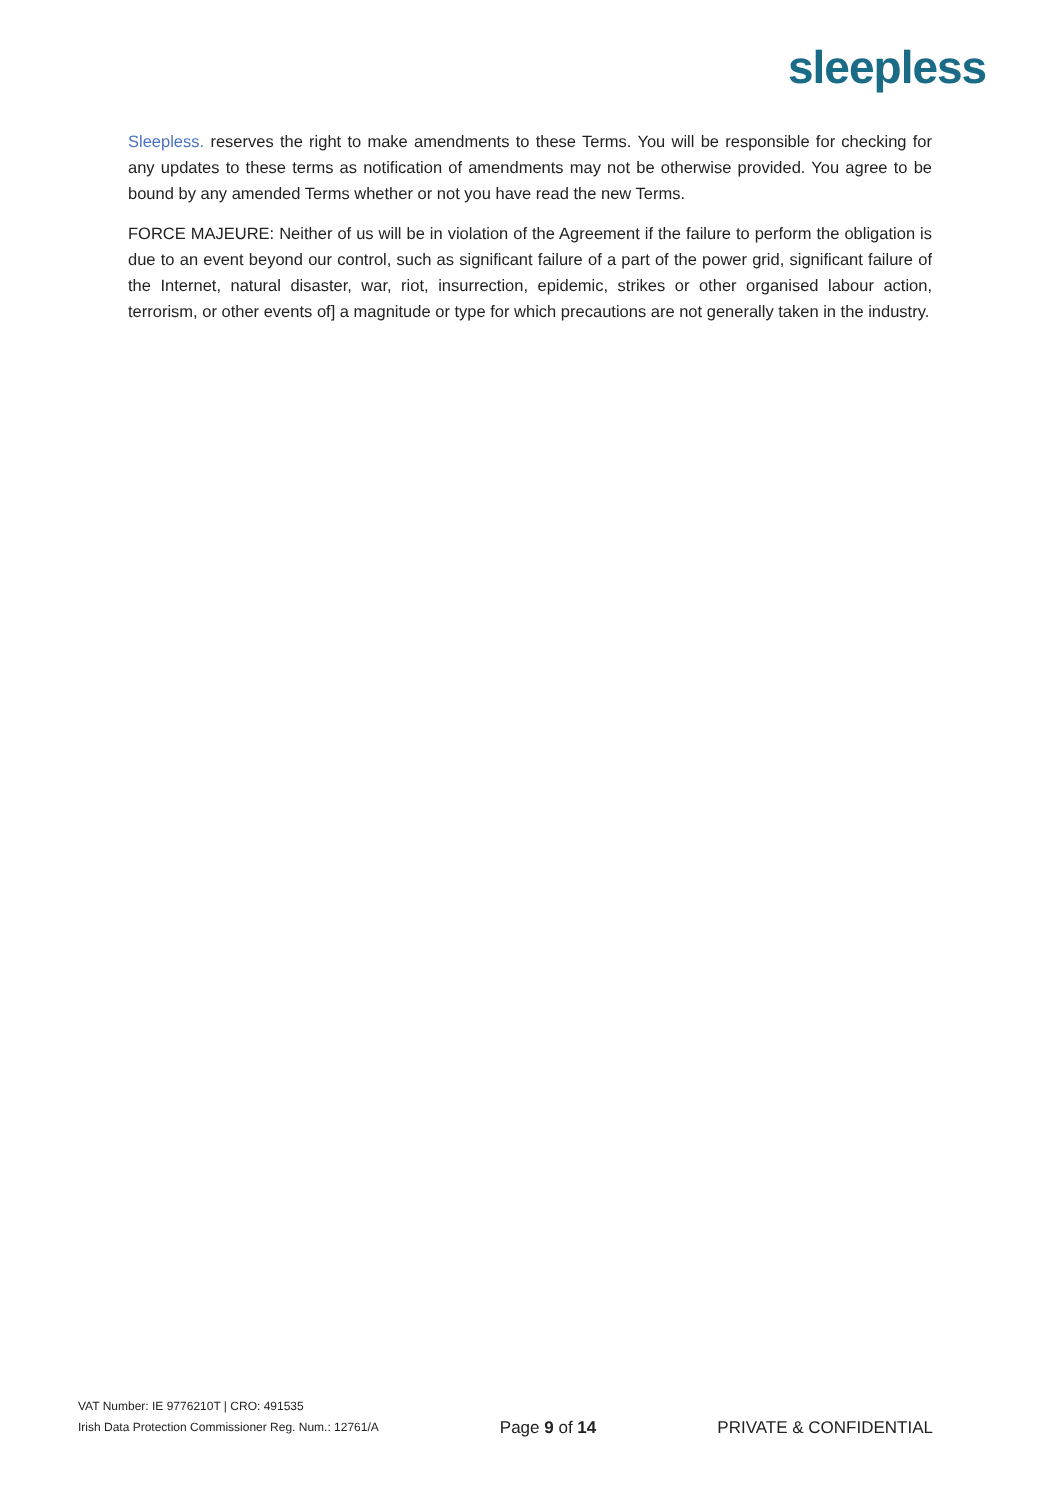sleepless
Sleepless. reserves the right to make amendments to these Terms. You will be responsible for checking for any updates to these terms as notification of amendments may not be otherwise provided. You agree to be bound by any amended Terms whether or not you have read the new Terms.
FORCE MAJEURE: Neither of us will be in violation of the Agreement if the failure to perform the obligation is due to an event beyond our control, such as significant failure of a part of the power grid, significant failure of the Internet, natural disaster, war, riot, insurrection, epidemic, strikes or other organised labour action, terrorism, or other events of] a magnitude or type for which precautions are not generally taken in the industry.
VAT Number: IE 9776210T | CRO: 491535
Irish Data Protection Commissioner Reg. Num.: 12761/A
Page 9 of 14
PRIVATE & CONFIDENTIAL